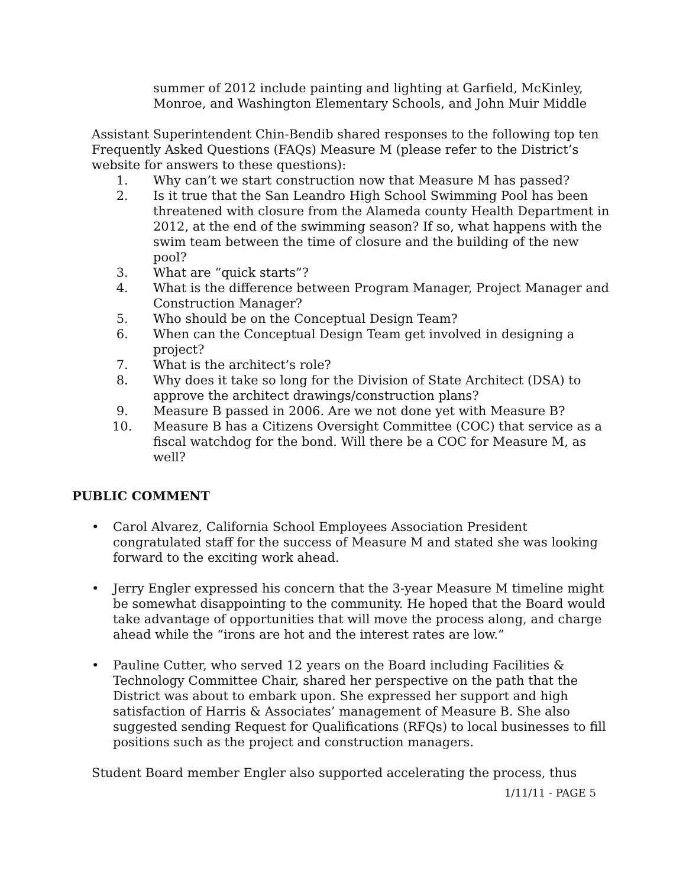summer of 2012 include painting and lighting at Garfield, McKinley, Monroe, and Washington Elementary Schools, and John Muir Middle
Assistant Superintendent Chin-Bendib shared responses to the following top ten Frequently Asked Questions (FAQs) Measure M (please refer to the District’s website for answers to these questions):
1. Why can’t we start construction now that Measure M has passed?
2. Is it true that the San Leandro High School Swimming Pool has been threatened with closure from the Alameda county Health Department in 2012, at the end of the swimming season? If so, what happens with the swim team between the time of closure and the building of the new pool?
3. What are “quick starts”?
4. What is the difference between Program Manager, Project Manager and Construction Manager?
5. Who should be on the Conceptual Design Team?
6. When can the Conceptual Design Team get involved in designing a project?
7. What is the architect’s role?
8. Why does it take so long for the Division of State Architect (DSA) to approve the architect drawings/construction plans?
9. Measure B passed in 2006. Are we not done yet with Measure B?
10. Measure B has a Citizens Oversight Committee (COC) that service as a fiscal watchdog for the bond. Will there be a COC for Measure M, as well?
PUBLIC COMMENT
• Carol Alvarez, California School Employees Association President congratulated staff for the success of Measure M and stated she was looking forward to the exciting work ahead.
• Jerry Engler expressed his concern that the 3-year Measure M timeline might be somewhat disappointing to the community. He hoped that the Board would take advantage of opportunities that will move the process along, and charge ahead while the “irons are hot and the interest rates are low.”
• Pauline Cutter, who served 12 years on the Board including Facilities & Technology Committee Chair, shared her perspective on the path that the District was about to embark upon. She expressed her support and high satisfaction of Harris & Associates’ management of Measure B. She also suggested sending Request for Qualifications (RFQs) to local businesses to fill positions such as the project and construction managers.
Student Board member Engler also supported accelerating the process, thus
1/11/11 - PAGE 5